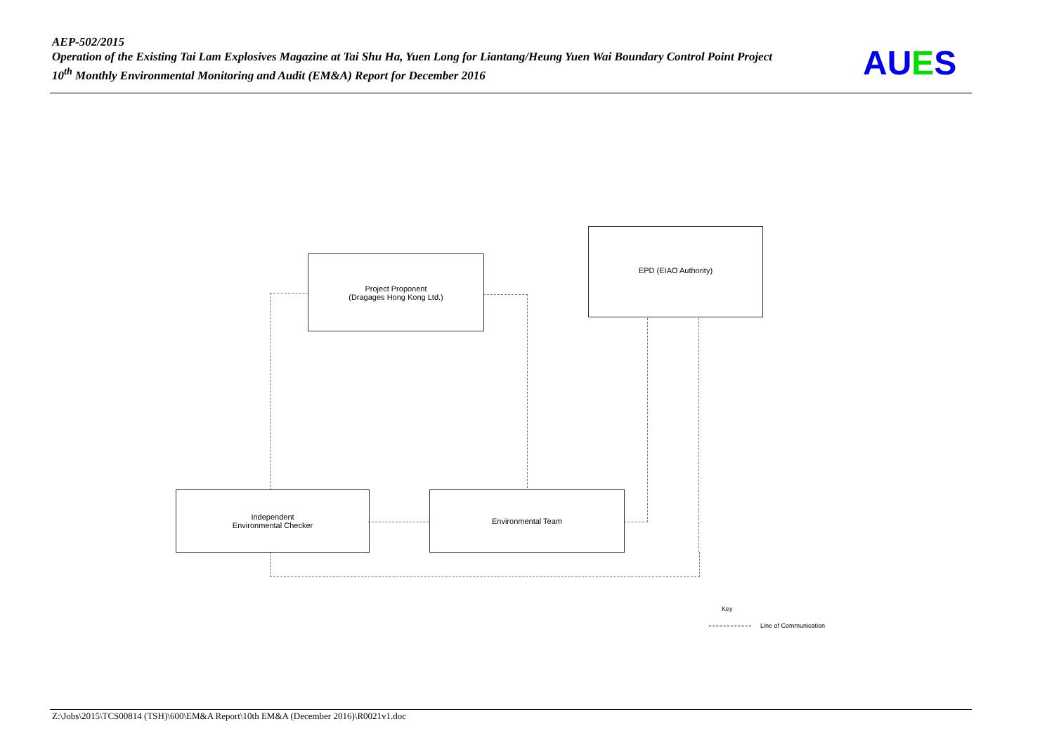AEP-502/2015
Operation of the Existing Tai Lam Explosives Magazine at Tai Shu Ha, Yuen Long for Liantang/Heung Yuen Wai Boundary Control Point Project
10<sup>th</sup> Monthly Environmental Monitoring and Audit (EM&A) Report for December 2016
AUES
Project Proponent
(Dragages Hong Kong Ltd.)
EPD (EIAO Authority)
Independent
Environmental Checker
Environmental Team
Key
Line of Communication
Z:\Jobs\2015\TCS00814 (TSH)\600\EM&A Report\10th EM&A (December 2016)\R0021v1.doc